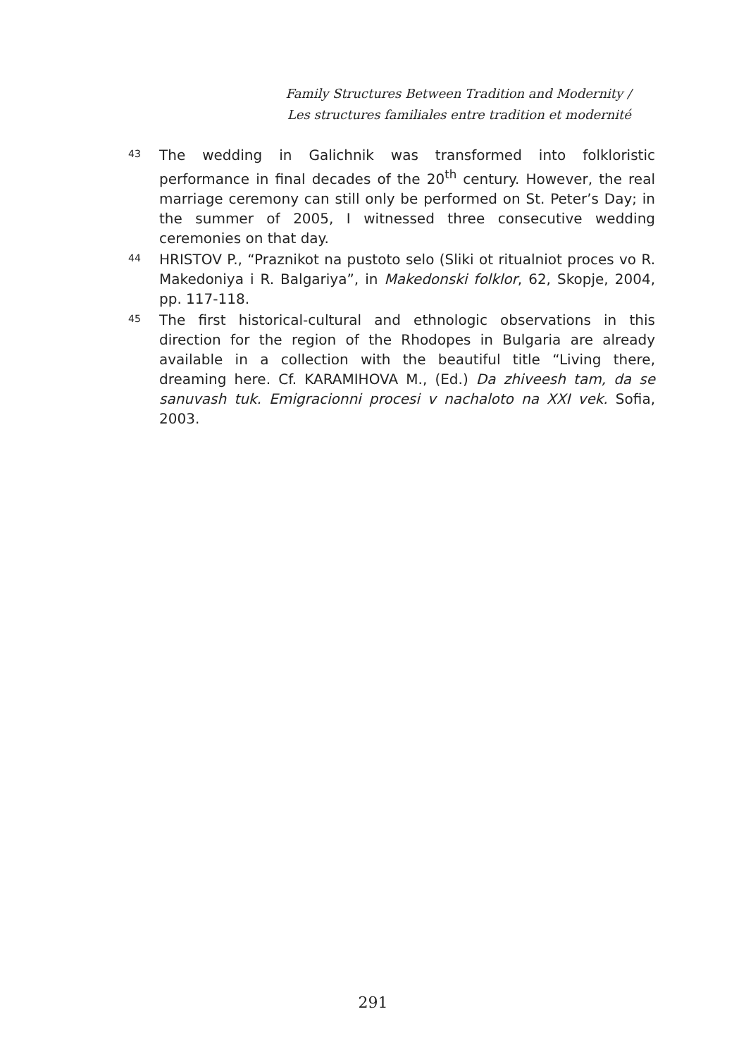Family Structures Between Tradition and Modernity /
Les structures familiales entre tradition et modernité
43
The wedding in Galichnik was transformed into folkloristic performance in final decades of the 20<sup>th</sup> century. However, the real marriage ceremony can still only be performed on St. Peter’s Day; in the summer of 2005, I witnessed three consecutive wedding ceremonies on that day.
44
HRISTOV P., “Praznikot na pustoto selo (Sliki ot ritualniot proces vo R. Makedoniya i R. Balgariya”, in Makedonski folklor, 62, Skopje, 2004, pp. 117-118.
45
The first historical-cultural and ethnologic observations in this direction for the region of the Rhodopes in Bulgaria are already available in a collection with the beautiful title “Living there, dreaming here. Cf. KARAMIHOVA M., (Ed.) Da zhiveesh tam, da se sanuvash tuk. Emigracionni procesi v nachaloto na XXI vek. Sofia, 2003.
291